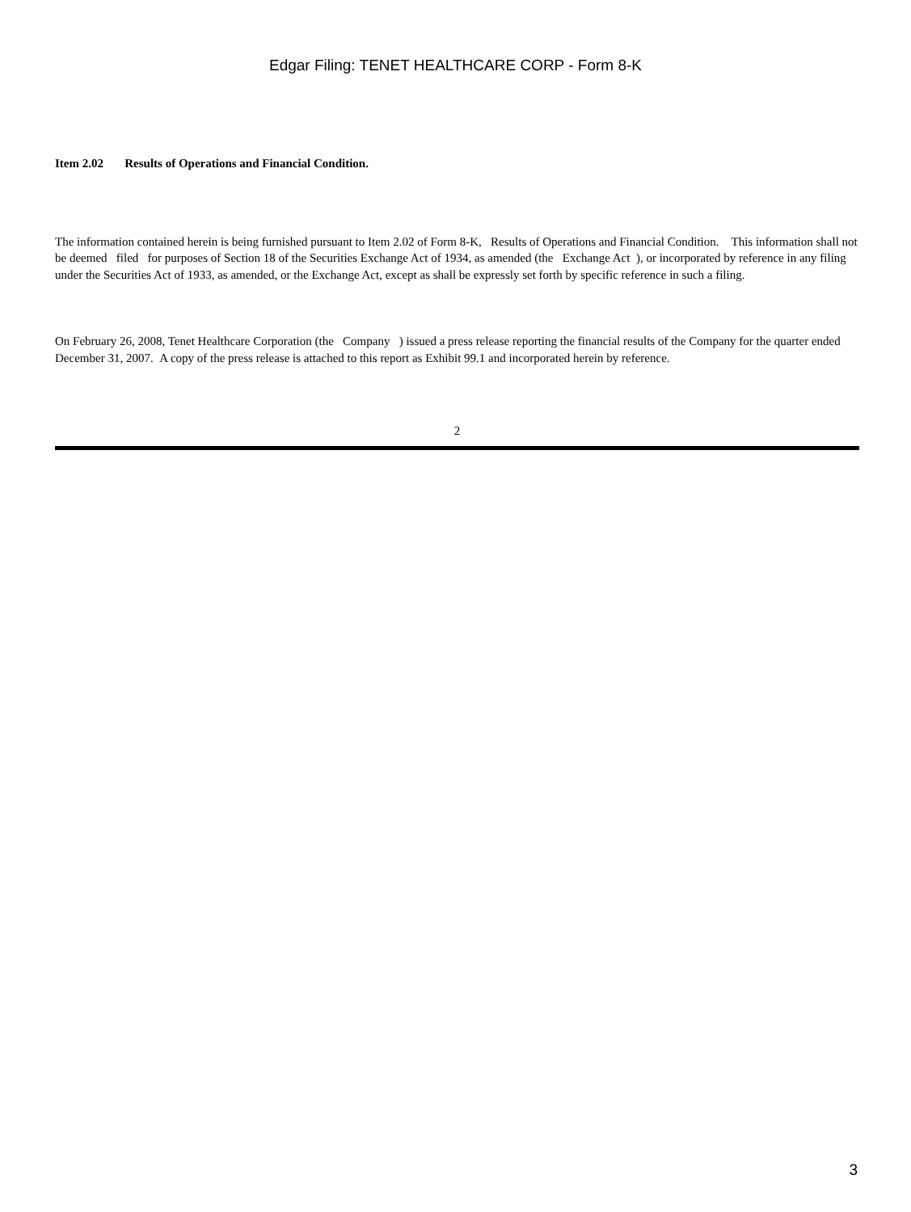Edgar Filing: TENET HEALTHCARE CORP - Form 8-K
Item 2.02 Results of Operations and Financial Condition.
The information contained herein is being furnished pursuant to Item 2.02 of Form 8-K, Results of Operations and Financial Condition. This information shall not be deemed filed for purposes of Section 18 of the Securities Exchange Act of 1934, as amended (the Exchange Act ), or incorporated by reference in any filing under the Securities Act of 1933, as amended, or the Exchange Act, except as shall be expressly set forth by specific reference in such a filing.
On February 26, 2008, Tenet Healthcare Corporation (the Company ) issued a press release reporting the financial results of the Company for the quarter ended December 31, 2007. A copy of the press release is attached to this report as Exhibit 99.1 and incorporated herein by reference.
2
3